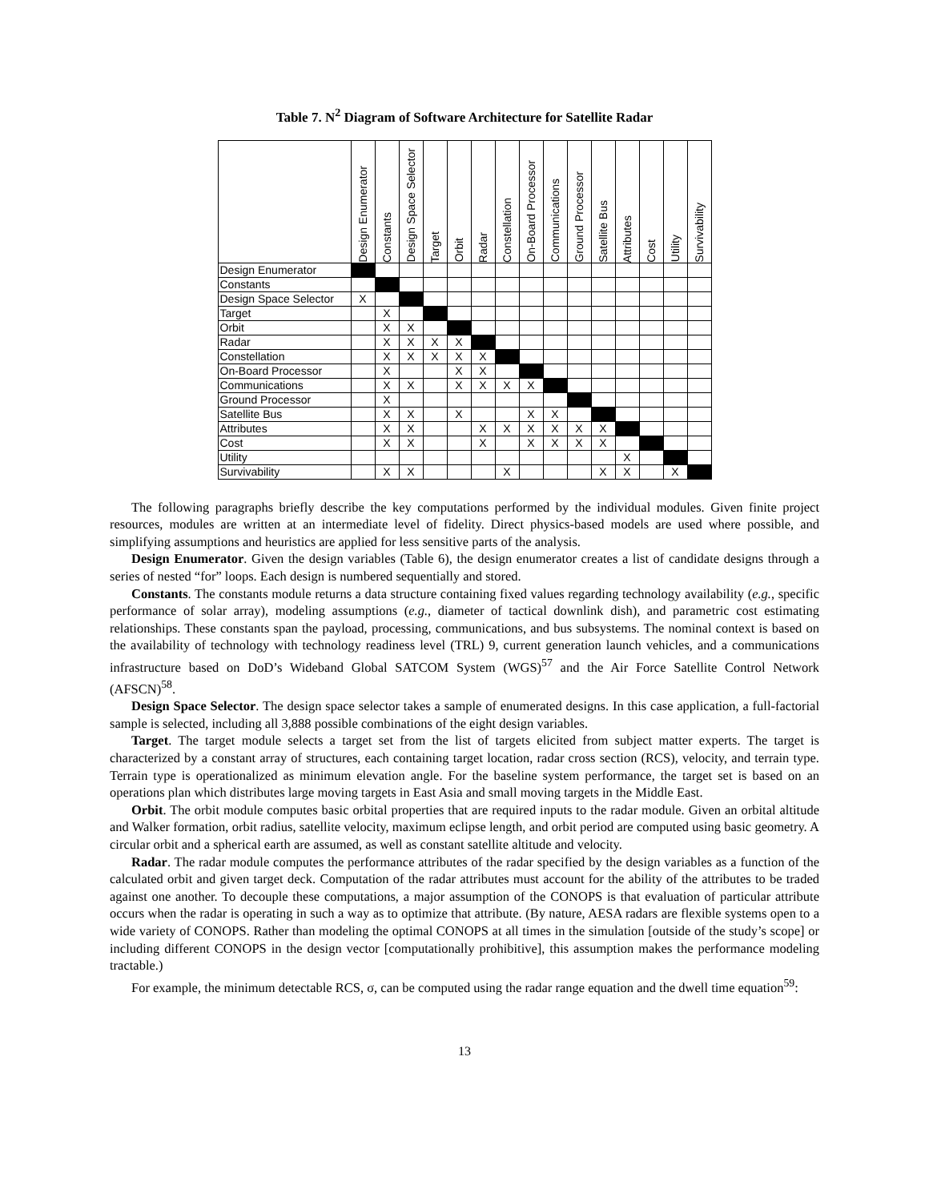Table 7. N<sup>2</sup> Diagram of Software Architecture for Satellite Radar
| | Design Enumerator | Constants | Design Space Selector | Target | Orbit | Radar | Constellation | On-Board Processor | Communications | Ground Processor | Satellite Bus | Attributes | Cost | Utility | Survivability |
| --- | --- | --- | --- | --- | --- | --- | --- | --- | --- | --- | --- | --- | --- | --- | --- |
| Design Enumerator | | | | | | | | | | | | | | | |
| Constants | | | | | | | | | | | | | | | |
| Design Space Selector | X | | | | | | | | | | | | | | |
| Target | | X | | | | | | | | | | | | | |
| Orbit | | X | X | | | | | | | | | | | | |
| Radar | | X | X | X | X | | | | | | | | | | |
| Constellation | | X | X | X | X | X | | | | | | | | | |
| On-Board Processor | | X | | | X | X | | | | | | | | | |
| Communications | | X | X | | X | X | X | X | | | | | | | |
| Ground Processor | | X | | | | | | | | | | | | | |
| Satellite Bus | | X | X | | X | | | X | X | | | | | | |
| Attributes | | X | X | | | X | X | X | X | X | X | | | | |
| Cost | | X | X | | | X | | X | X | X | X | | | | |
| Utility | | | | | | | | | | | | X | | | |
| Survivability | | X | X | | | | X | | | | X | X | | X | |
The following paragraphs briefly describe the key computations performed by the individual modules. Given finite project resources, modules are written at an intermediate level of fidelity. Direct physics-based models are used where possible, and simplifying assumptions and heuristics are applied for less sensitive parts of the analysis.
Design Enumerator. Given the design variables (Table 6), the design enumerator creates a list of candidate designs through a series of nested “for” loops. Each design is numbered sequentially and stored.
Constants. The constants module returns a data structure containing fixed values regarding technology availability (e.g., specific performance of solar array), modeling assumptions (e.g., diameter of tactical downlink dish), and parametric cost estimating relationships. These constants span the payload, processing, communications, and bus subsystems. The nominal context is based on the availability of technology with technology readiness level (TRL) 9, current generation launch vehicles, and a communications infrastructure based on DoD’s Wideband Global SATCOM System (WGS)<sup>57</sup> and the Air Force Satellite Control Network (AFSCN)<sup>58</sup>.
Design Space Selector. The design space selector takes a sample of enumerated designs. In this case application, a full-factorial sample is selected, including all 3,888 possible combinations of the eight design variables.
Target. The target module selects a target set from the list of targets elicited from subject matter experts. The target is characterized by a constant array of structures, each containing target location, radar cross section (RCS), velocity, and terrain type. Terrain type is operationalized as minimum elevation angle. For the baseline system performance, the target set is based on an operations plan which distributes large moving targets in East Asia and small moving targets in the Middle East.
Orbit. The orbit module computes basic orbital properties that are required inputs to the radar module. Given an orbital altitude and Walker formation, orbit radius, satellite velocity, maximum eclipse length, and orbit period are computed using basic geometry. A circular orbit and a spherical earth are assumed, as well as constant satellite altitude and velocity.
Radar. The radar module computes the performance attributes of the radar specified by the design variables as a function of the calculated orbit and given target deck. Computation of the radar attributes must account for the ability of the attributes to be traded against one another. To decouple these computations, a major assumption of the CONOPS is that evaluation of particular attribute occurs when the radar is operating in such a way as to optimize that attribute. (By nature, AESA radars are flexible systems open to a wide variety of CONOPS. Rather than modeling the optimal CONOPS at all times in the simulation [outside of the study’s scope] or including different CONOPS in the design vector [computationally prohibitive], this assumption makes the performance modeling tractable.)
For example, the minimum detectable RCS, σ, can be computed using the radar range equation and the dwell time equation<sup>59</sup>:
13